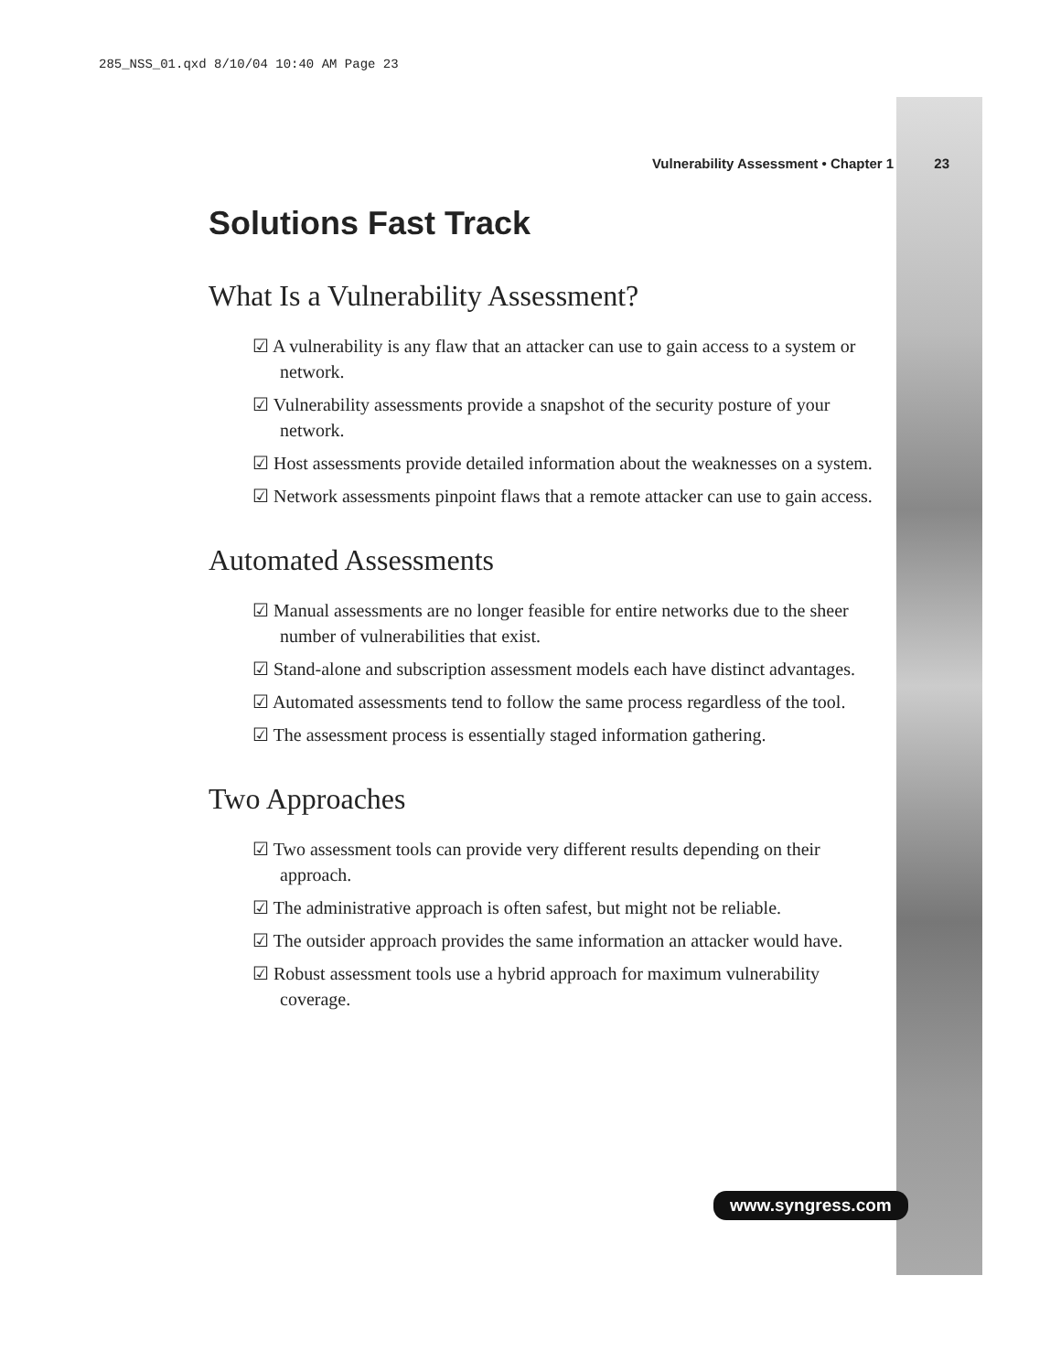285_NSS_01.qxd 8/10/04 10:40 AM Page 23
Vulnerability Assessment • Chapter 1 23
Solutions Fast Track
What Is a Vulnerability Assessment?
☑ A vulnerability is any flaw that an attacker can use to gain access to a system or network.
☑ Vulnerability assessments provide a snapshot of the security posture of your network.
☑ Host assessments provide detailed information about the weaknesses on a system.
☑ Network assessments pinpoint flaws that a remote attacker can use to gain access.
Automated Assessments
☑ Manual assessments are no longer feasible for entire networks due to the sheer number of vulnerabilities that exist.
☑ Stand-alone and subscription assessment models each have distinct advantages.
☑ Automated assessments tend to follow the same process regardless of the tool.
☑ The assessment process is essentially staged information gathering.
Two Approaches
☑ Two assessment tools can provide very different results depending on their approach.
☑ The administrative approach is often safest, but might not be reliable.
☑ The outsider approach provides the same information an attacker would have.
☑ Robust assessment tools use a hybrid approach for maximum vulnerability coverage.
www.syngress.com